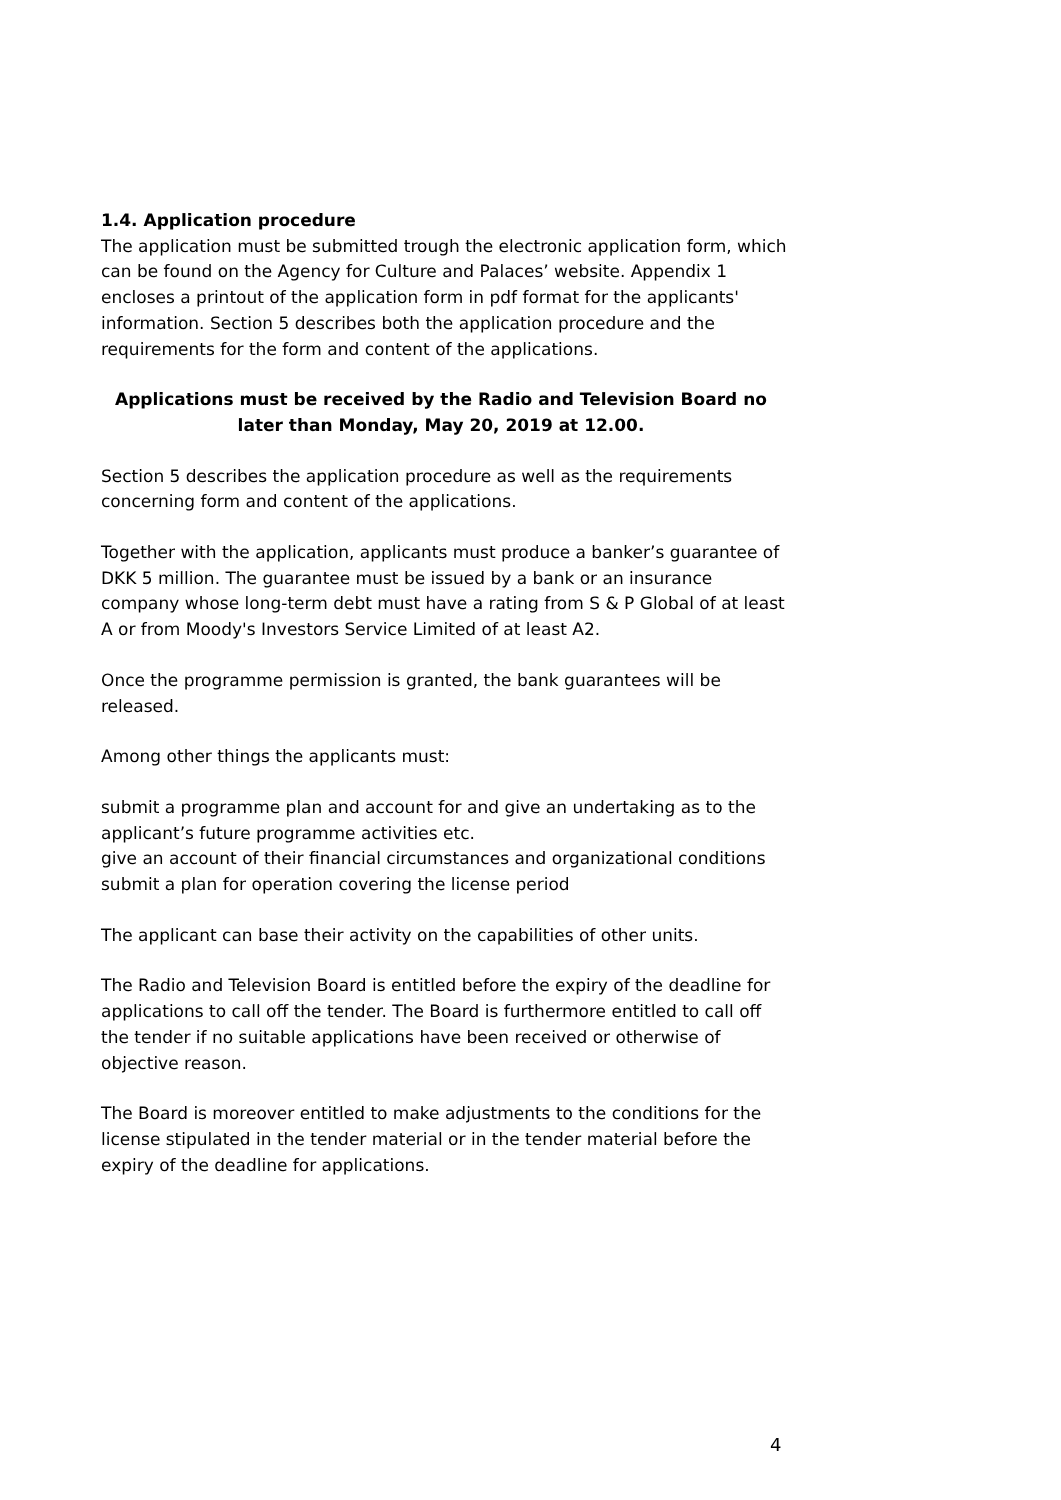1.4. Application procedure
The application must be submitted trough the electronic application form, which can be found on the Agency for Culture and Palaces’ website. Appendix 1 encloses a printout of the application form in pdf format for the applicants' information. Section 5 describes both the application procedure and the requirements for the form and content of the applications.
Applications must be received by the Radio and Television Board no later than Monday, May 20, 2019 at 12.00.
Section 5 describes the application procedure as well as the requirements concerning form and content of the applications.
Together with the application, applicants must produce a banker’s guarantee of DKK 5 million. The guarantee must be issued by a bank or an insurance company whose long-term debt must have a rating from S & P Global of at least A or from Moody's Investors Service Limited of at least A2.
Once the programme permission is granted, the bank guarantees will be released.
Among other things the applicants must:
submit a programme plan and account for and give an undertaking as to the applicant’s future programme activities etc.
give an account of their financial circumstances and organizational conditions
submit a plan for operation covering the license period
The applicant can base their activity on the capabilities of other units.
The Radio and Television Board is entitled before the expiry of the deadline for applications to call off the tender. The Board is furthermore entitled to call off the tender if no suitable applications have been received or otherwise of objective reason.
The Board is moreover entitled to make adjustments to the conditions for the license stipulated in the tender material or in the tender material before the expiry of the deadline for applications.
4